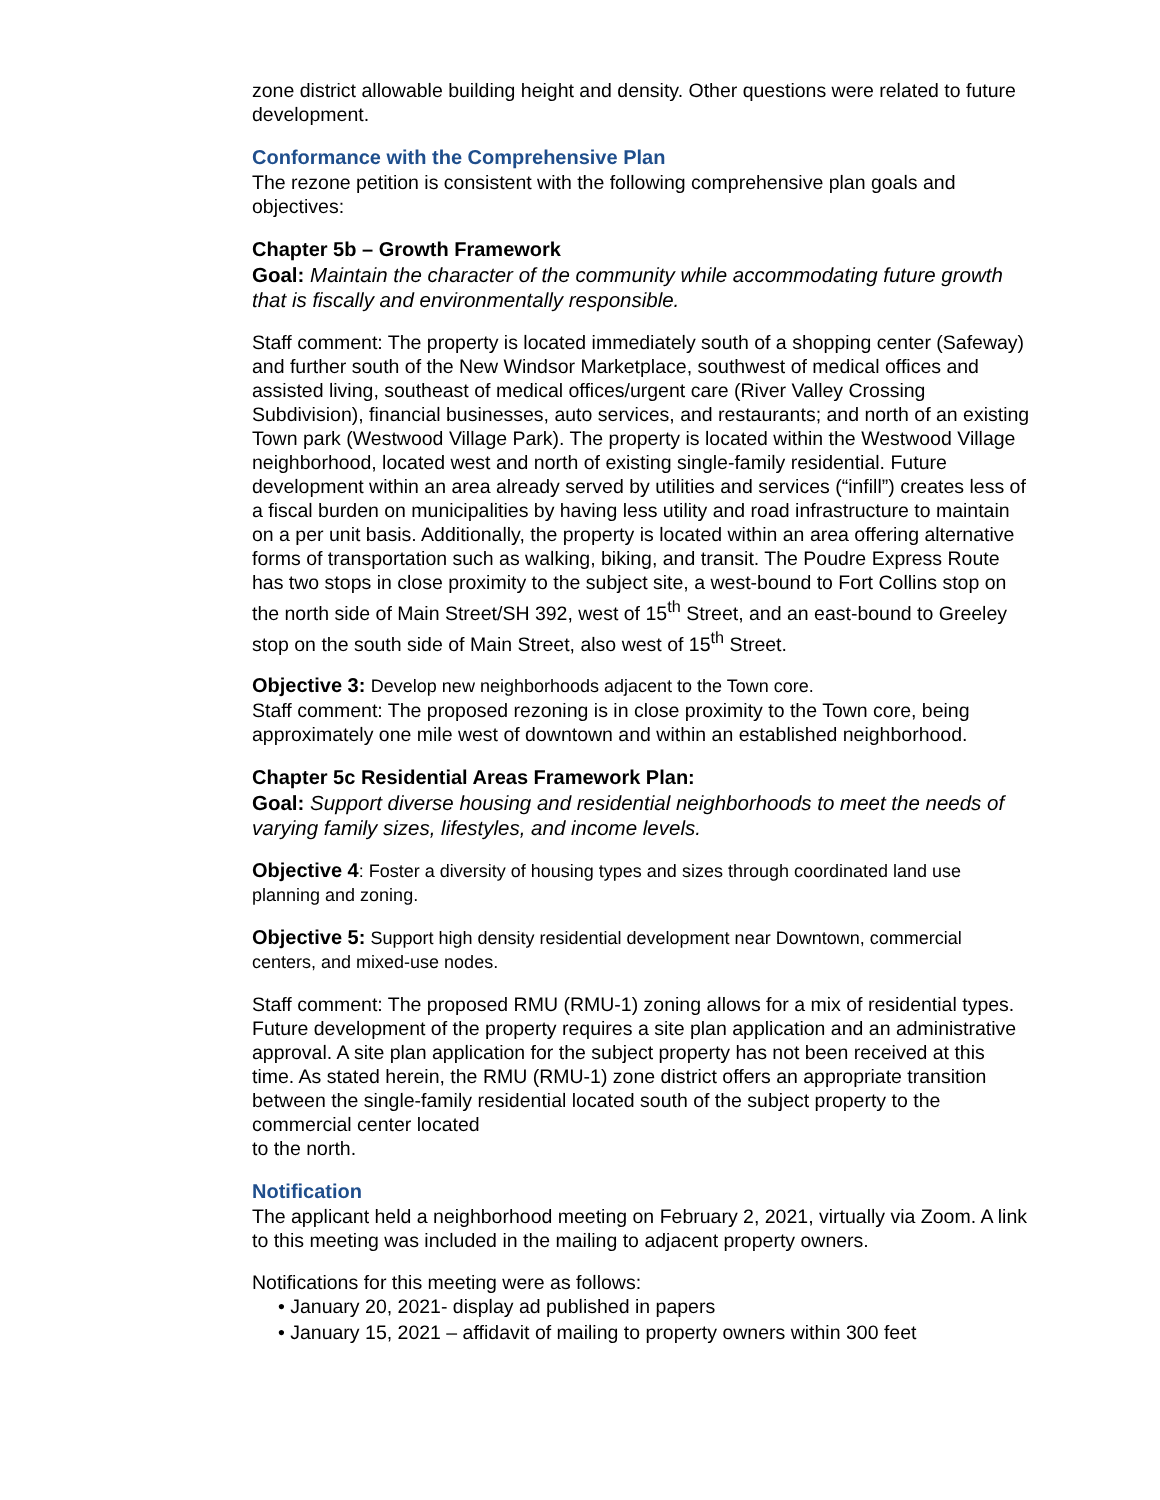zone district allowable building height and density. Other questions were related to future development.
Conformance with the Comprehensive Plan
The rezone petition is consistent with the following comprehensive plan goals and objectives:
Chapter 5b – Growth Framework
Goal: Maintain the character of the community while accommodating future growth that is fiscally and environmentally responsible.
Staff comment: The property is located immediately south of a shopping center (Safeway) and further south of the New Windsor Marketplace, southwest of medical offices and assisted living, southeast of medical offices/urgent care (River Valley Crossing Subdivision), financial businesses, auto services, and restaurants; and north of an existing Town park (Westwood Village Park). The property is located within the Westwood Village neighborhood, located west and north of existing single-family residential. Future development within an area already served by utilities and services (“infill”) creates less of a fiscal burden on municipalities by having less utility and road infrastructure to maintain on a per unit basis. Additionally, the property is located within an area offering alternative forms of transportation such as walking, biking, and transit. The Poudre Express Route has two stops in close proximity to the subject site, a west-bound to Fort Collins stop on the north side of Main Street/SH 392, west of 15<sup>th</sup> Street, and an east-bound to Greeley stop on the south side of Main Street, also west of 15<sup>th</sup> Street.
Objective 3: Develop new neighborhoods adjacent to the Town core.
Staff comment: The proposed rezoning is in close proximity to the Town core, being approximately one mile west of downtown and within an established neighborhood.
Chapter 5c Residential Areas Framework Plan:
Goal: Support diverse housing and residential neighborhoods to meet the needs of varying family sizes, lifestyles, and income levels.
Objective 4: Foster a diversity of housing types and sizes through coordinated land use planning and zoning.
Objective 5: Support high density residential development near Downtown, commercial centers, and mixed-use nodes.
Staff comment: The proposed RMU (RMU-1) zoning allows for a mix of residential types. Future development of the property requires a site plan application and an administrative approval. A site plan application for the subject property has not been received at this time. As stated herein, the RMU (RMU-1) zone district offers an appropriate transition between the single-family residential located south of the subject property to the commercial center located
to the north.
Notification
The applicant held a neighborhood meeting on February 2, 2021, virtually via Zoom. A link to this meeting was included in the mailing to adjacent property owners.
Notifications for this meeting were as follows:
• January 20, 2021- display ad published in papers
• January 15, 2021 – affidavit of mailing to property owners within 300 feet